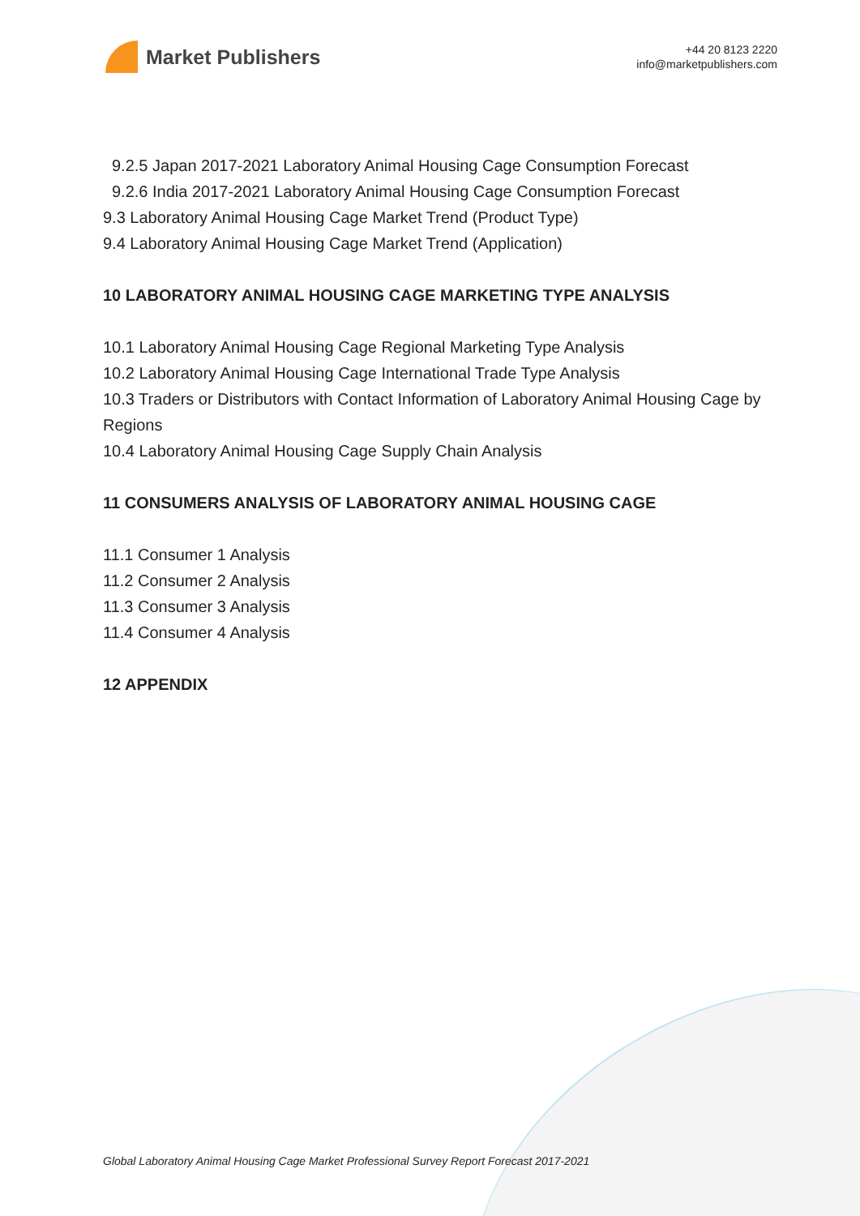Market Publishers
+44 20 8123 2220
info@marketpublishers.com
9.2.5 Japan 2017-2021 Laboratory Animal Housing Cage Consumption Forecast
9.2.6 India 2017-2021 Laboratory Animal Housing Cage Consumption Forecast
9.3 Laboratory Animal Housing Cage Market Trend (Product Type)
9.4 Laboratory Animal Housing Cage Market Trend (Application)
10 LABORATORY ANIMAL HOUSING CAGE MARKETING TYPE ANALYSIS
10.1 Laboratory Animal Housing Cage Regional Marketing Type Analysis
10.2 Laboratory Animal Housing Cage International Trade Type Analysis
10.3 Traders or Distributors with Contact Information of Laboratory Animal Housing Cage by Regions
10.4 Laboratory Animal Housing Cage Supply Chain Analysis
11 CONSUMERS ANALYSIS OF LABORATORY ANIMAL HOUSING CAGE
11.1 Consumer 1 Analysis
11.2 Consumer 2 Analysis
11.3 Consumer 3 Analysis
11.4 Consumer 4 Analysis
12 APPENDIX
Global Laboratory Animal Housing Cage Market Professional Survey Report Forecast 2017-2021